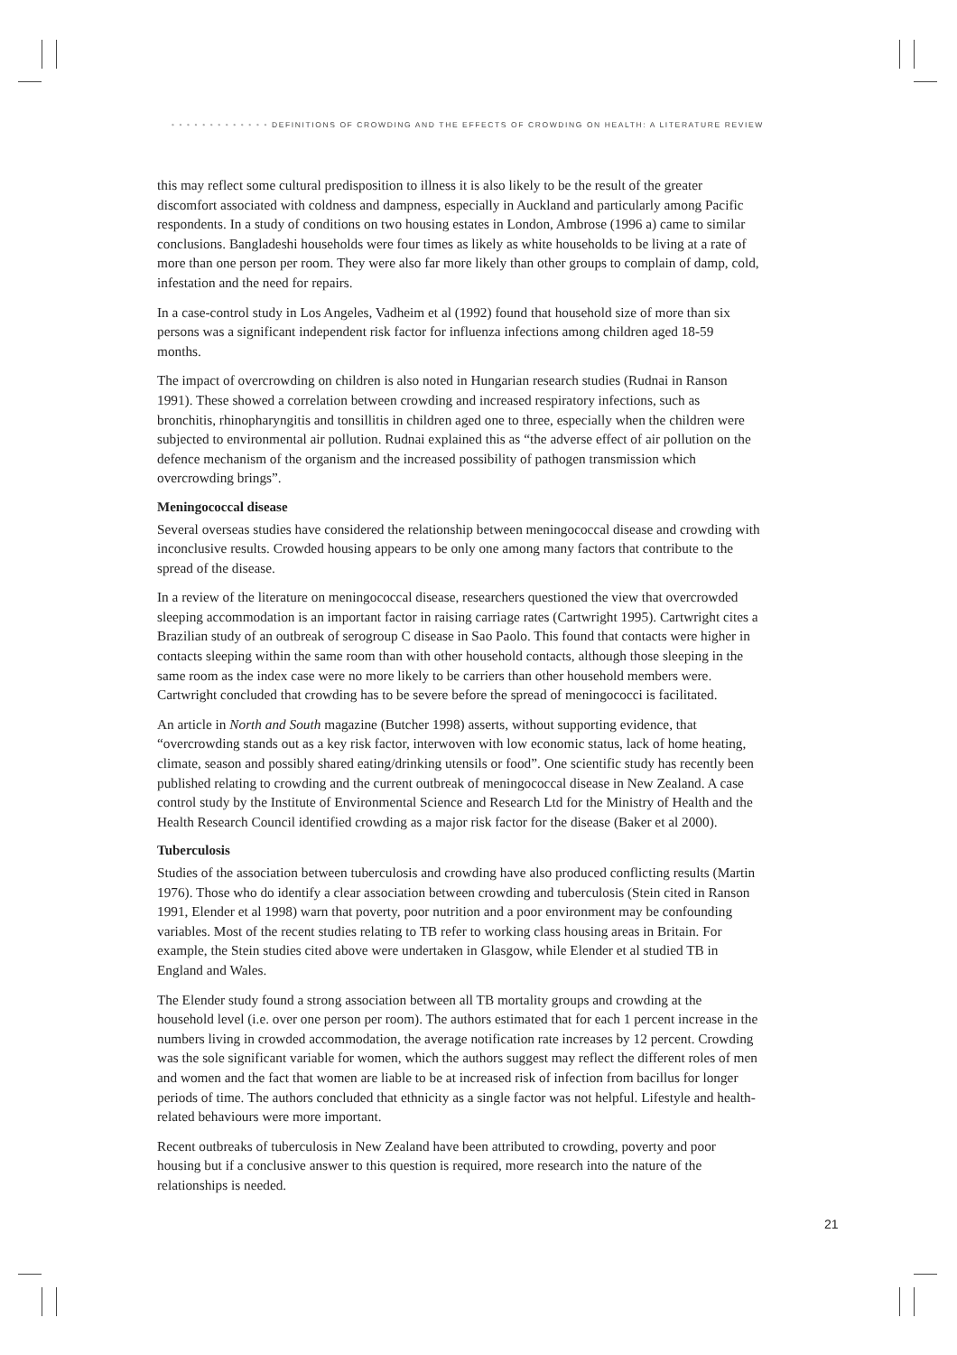• • • • • • • • • • • • • DEFINITIONS OF CROWDING AND THE EFFECTS OF CROWDING ON HEALTH: A LITERATURE REVIEW
this may reflect some cultural predisposition to illness it is also likely to be the result of the greater discomfort associated with coldness and dampness, especially in Auckland and particularly among Pacific respondents. In a study of conditions on two housing estates in London, Ambrose (1996 a) came to similar conclusions. Bangladeshi households were four times as likely as white households to be living at a rate of more than one person per room. They were also far more likely than other groups to complain of damp, cold, infestation and the need for repairs.
In a case-control study in Los Angeles, Vadheim et al (1992) found that household size of more than six persons was a significant independent risk factor for influenza infections among children aged 18-59 months.
The impact of overcrowding on children is also noted in Hungarian research studies (Rudnai in Ranson 1991). These showed a correlation between crowding and increased respiratory infections, such as bronchitis, rhinopharyngitis and tonsillitis in children aged one to three, especially when the children were subjected to environmental air pollution. Rudnai explained this as “the adverse effect of air pollution on the defence mechanism of the organism and the increased possibility of pathogen transmission which overcrowding brings”.
Meningococcal disease
Several overseas studies have considered the relationship between meningococcal disease and crowding with inconclusive results. Crowded housing appears to be only one among many factors that contribute to the spread of the disease.
In a review of the literature on meningococcal disease, researchers questioned the view that overcrowded sleeping accommodation is an important factor in raising carriage rates (Cartwright 1995). Cartwright cites a Brazilian study of an outbreak of serogroup C disease in Sao Paolo. This found that contacts were higher in contacts sleeping within the same room than with other household contacts, although those sleeping in the same room as the index case were no more likely to be carriers than other household members were. Cartwright concluded that crowding has to be severe before the spread of meningococci is facilitated.
An article in North and South magazine (Butcher 1998) asserts, without supporting evidence, that “overcrowding stands out as a key risk factor, interwoven with low economic status, lack of home heating, climate, season and possibly shared eating/drinking utensils or food”. One scientific study has recently been published relating to crowding and the current outbreak of meningococcal disease in New Zealand. A case control study by the Institute of Environmental Science and Research Ltd for the Ministry of Health and the Health Research Council identified crowding as a major risk factor for the disease (Baker et al 2000).
Tuberculosis
Studies of the association between tuberculosis and crowding have also produced conflicting results (Martin 1976). Those who do identify a clear association between crowding and tuberculosis (Stein cited in Ranson 1991, Elender et al 1998) warn that poverty, poor nutrition and a poor environment may be confounding variables. Most of the recent studies relating to TB refer to working class housing areas in Britain. For example, the Stein studies cited above were undertaken in Glasgow, while Elender et al studied TB in England and Wales.
The Elender study found a strong association between all TB mortality groups and crowding at the household level (i.e. over one person per room). The authors estimated that for each 1 percent increase in the numbers living in crowded accommodation, the average notification rate increases by 12 percent. Crowding was the sole significant variable for women, which the authors suggest may reflect the different roles of men and women and the fact that women are liable to be at increased risk of infection from bacillus for longer periods of time. The authors concluded that ethnicity as a single factor was not helpful. Lifestyle and health-related behaviours were more important.
Recent outbreaks of tuberculosis in New Zealand have been attributed to crowding, poverty and poor housing but if a conclusive answer to this question is required, more research into the nature of the relationships is needed.
21